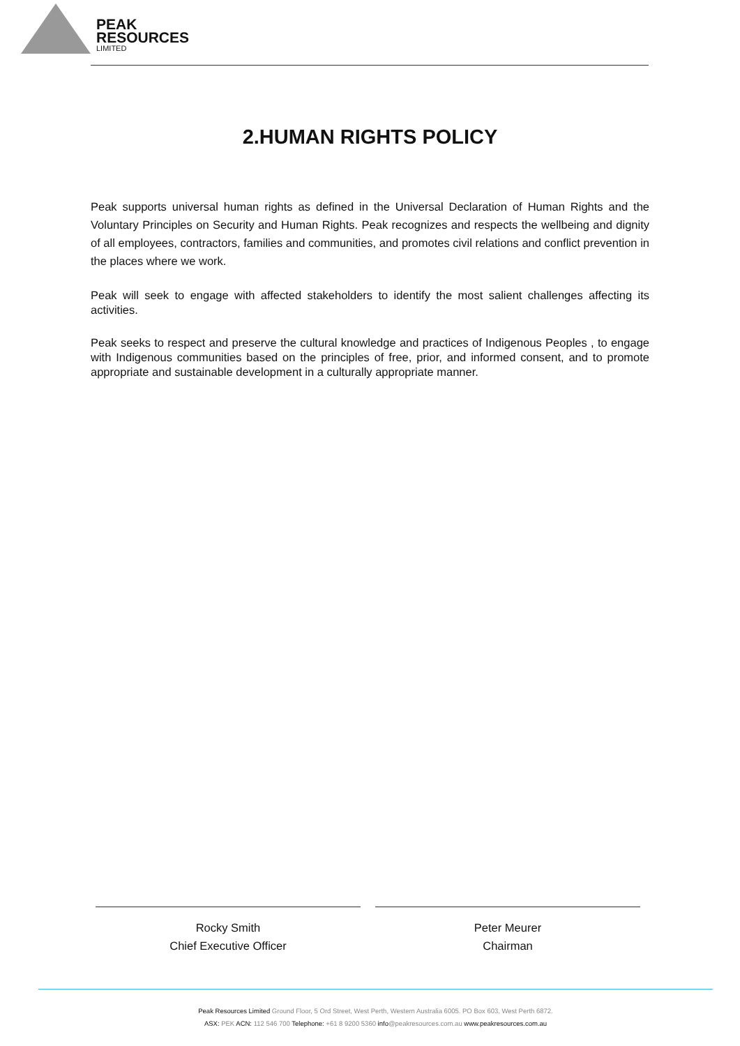PEAK
RESOURCES
LIMITED
2.HUMAN RIGHTS POLICY
Peak supports universal human rights as defined in the Universal Declaration of Human Rights and the Voluntary Principles on Security and Human Rights. Peak recognizes and respects the wellbeing and dignity of all employees, contractors, families and communities, and promotes civil relations and conflict prevention in the places where we work.
Peak will seek to engage with affected stakeholders to identify the most salient challenges affecting its activities.
Peak seeks to respect and preserve the cultural knowledge and practices of Indigenous Peoples , to engage with Indigenous communities based on the principles of free, prior, and informed consent, and to promote appropriate and sustainable development in a culturally appropriate manner.
Rocky Smith
Chief Executive Officer
Peter Meurer
Chairman
Peak Resources Limited Ground Floor, 5 Ord Street, West Perth, Western Australia 6005. PO Box 603, West Perth 6872.
ASX: PEK ACN: 112 546 700 Telephone: +61 8 9200 5360 info@peakresources.com.au www.peakresources.com.au